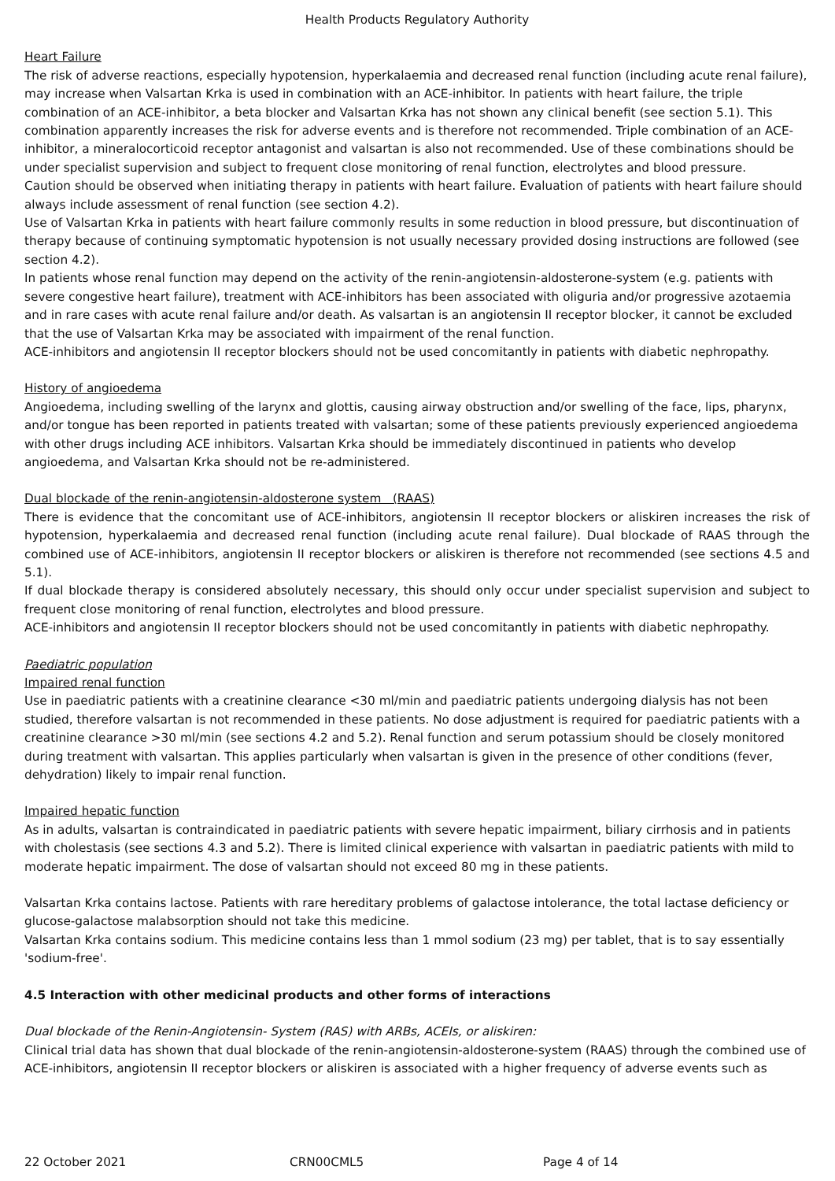Health Products Regulatory Authority
Heart Failure
The risk of adverse reactions, especially hypotension, hyperkalaemia and decreased renal function (including acute renal failure), may increase when Valsartan Krka is used in combination with an ACE-inhibitor. In patients with heart failure, the triple combination of an ACE-inhibitor, a beta blocker and Valsartan Krka has not shown any clinical benefit (see section 5.1). This combination apparently increases the risk for adverse events and is therefore not recommended. Triple combination of an ACE-inhibitor, a mineralocorticoid receptor antagonist and valsartan is also not recommended. Use of these combinations should be under specialist supervision and subject to frequent close monitoring of renal function, electrolytes and blood pressure.
Caution should be observed when initiating therapy in patients with heart failure. Evaluation of patients with heart failure should always include assessment of renal function (see section 4.2).
Use of Valsartan Krka in patients with heart failure commonly results in some reduction in blood pressure, but discontinuation of therapy because of continuing symptomatic hypotension is not usually necessary provided dosing instructions are followed (see section 4.2).
In patients whose renal function may depend on the activity of the renin-angiotensin-aldosterone-system (e.g. patients with severe congestive heart failure), treatment with ACE-inhibitors has been associated with oliguria and/or progressive azotaemia and in rare cases with acute renal failure and/or death. As valsartan is an angiotensin II receptor blocker, it cannot be excluded that the use of Valsartan Krka may be associated with impairment of the renal function.
ACE-inhibitors and angiotensin II receptor blockers should not be used concomitantly in patients with diabetic nephropathy.
History of angioedema
Angioedema, including swelling of the larynx and glottis, causing airway obstruction and/or swelling of the face, lips, pharynx, and/or tongue has been reported in patients treated with valsartan; some of these patients previously experienced angioedema with other drugs including ACE inhibitors. Valsartan Krka should be immediately discontinued in patients who develop angioedema, and Valsartan Krka should not be re-administered.
Dual blockade of the renin-angiotensin-aldosterone system (RAAS)
There is evidence that the concomitant use of ACE-inhibitors, angiotensin II receptor blockers or aliskiren increases the risk of hypotension, hyperkalaemia and decreased renal function (including acute renal failure). Dual blockade of RAAS through the combined use of ACE-inhibitors, angiotensin II receptor blockers or aliskiren is therefore not recommended (see sections 4.5 and 5.1).
If dual blockade therapy is considered absolutely necessary, this should only occur under specialist supervision and subject to frequent close monitoring of renal function, electrolytes and blood pressure.
ACE-inhibitors and angiotensin II receptor blockers should not be used concomitantly in patients with diabetic nephropathy.
Paediatric population
Impaired renal function
Use in paediatric patients with a creatinine clearance <30 ml/min and paediatric patients undergoing dialysis has not been studied, therefore valsartan is not recommended in these patients. No dose adjustment is required for paediatric patients with a creatinine clearance >30 ml/min (see sections 4.2 and 5.2). Renal function and serum potassium should be closely monitored during treatment with valsartan. This applies particularly when valsartan is given in the presence of other conditions (fever, dehydration) likely to impair renal function.
Impaired hepatic function
As in adults, valsartan is contraindicated in paediatric patients with severe hepatic impairment, biliary cirrhosis and in patients with cholestasis (see sections 4.3 and 5.2). There is limited clinical experience with valsartan in paediatric patients with mild to moderate hepatic impairment. The dose of valsartan should not exceed 80 mg in these patients.
Valsartan Krka contains lactose. Patients with rare hereditary problems of galactose intolerance, the total lactase deficiency or glucose-galactose malabsorption should not take this medicine.
Valsartan Krka contains sodium. This medicine contains less than 1 mmol sodium (23 mg) per tablet, that is to say essentially 'sodium-free'.
4.5 Interaction with other medicinal products and other forms of interactions
Dual blockade of the Renin-Angiotensin- System (RAS) with ARBs, ACEIs, or aliskiren:
Clinical trial data has shown that dual blockade of the renin-angiotensin-aldosterone-system (RAAS) through the combined use of ACE-inhibitors, angiotensin II receptor blockers or aliskiren is associated with a higher frequency of adverse events such as
22 October 2021 CRN00CML5 Page 4 of 14